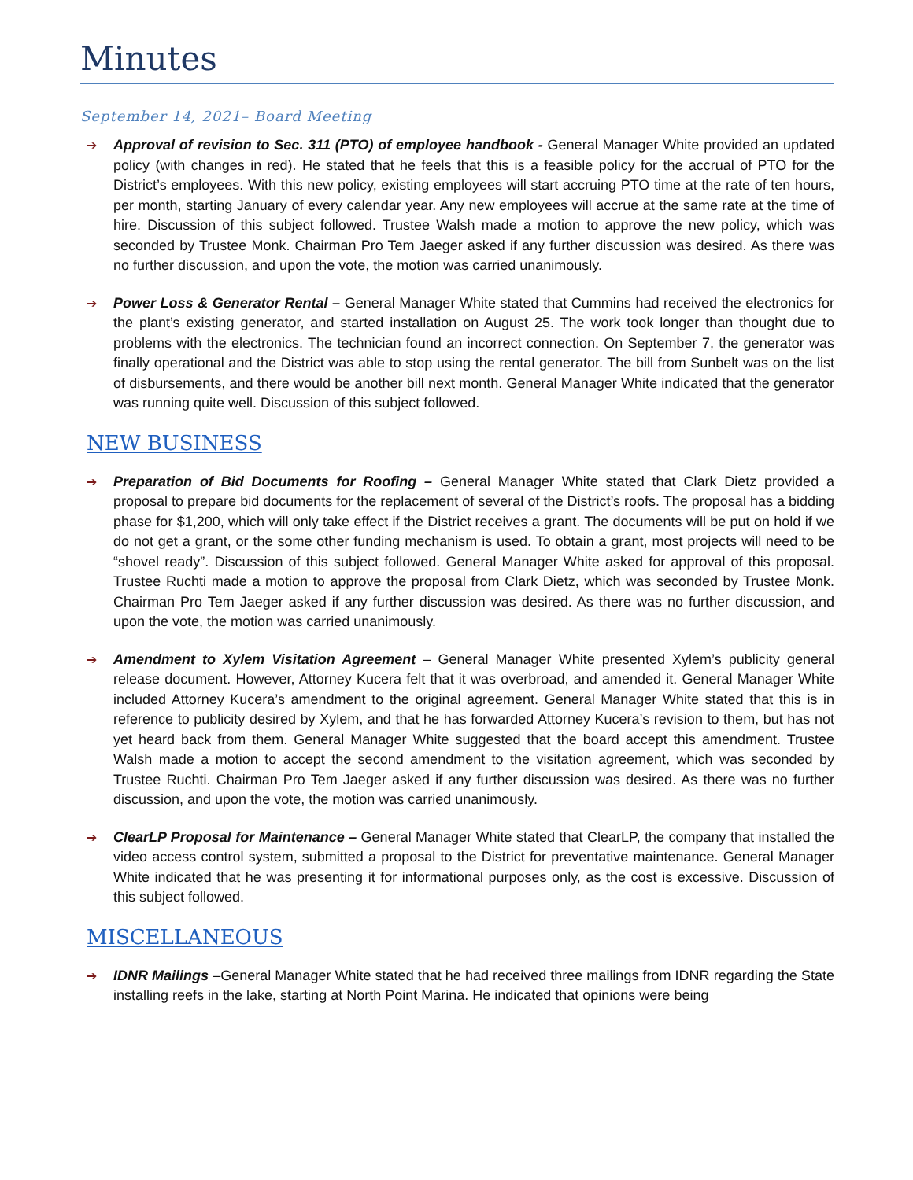Minutes
September 14, 2021– Board Meeting
➔ Approval of revision to Sec. 311 (PTO) of employee handbook - General Manager White provided an updated policy (with changes in red). He stated that he feels that this is a feasible policy for the accrual of PTO for the District’s employees. With this new policy, existing employees will start accruing PTO time at the rate of ten hours, per month, starting January of every calendar year. Any new employees will accrue at the same rate at the time of hire. Discussion of this subject followed. Trustee Walsh made a motion to approve the new policy, which was seconded by Trustee Monk. Chairman Pro Tem Jaeger asked if any further discussion was desired. As there was no further discussion, and upon the vote, the motion was carried unanimously.
➔ Power Loss & Generator Rental – General Manager White stated that Cummins had received the electronics for the plant’s existing generator, and started installation on August 25. The work took longer than thought due to problems with the electronics. The technician found an incorrect connection. On September 7, the generator was finally operational and the District was able to stop using the rental generator. The bill from Sunbelt was on the list of disbursements, and there would be another bill next month. General Manager White indicated that the generator was running quite well. Discussion of this subject followed.
NEW BUSINESS
➔ Preparation of Bid Documents for Roofing – General Manager White stated that Clark Dietz provided a proposal to prepare bid documents for the replacement of several of the District’s roofs. The proposal has a bidding phase for $1,200, which will only take effect if the District receives a grant. The documents will be put on hold if we do not get a grant, or the some other funding mechanism is used. To obtain a grant, most projects will need to be “shovel ready”. Discussion of this subject followed. General Manager White asked for approval of this proposal. Trustee Ruchti made a motion to approve the proposal from Clark Dietz, which was seconded by Trustee Monk. Chairman Pro Tem Jaeger asked if any further discussion was desired. As there was no further discussion, and upon the vote, the motion was carried unanimously.
➔ Amendment to Xylem Visitation Agreement – General Manager White presented Xylem’s publicity general release document. However, Attorney Kucera felt that it was overbroad, and amended it. General Manager White included Attorney Kucera’s amendment to the original agreement. General Manager White stated that this is in reference to publicity desired by Xylem, and that he has forwarded Attorney Kucera’s revision to them, but has not yet heard back from them. General Manager White suggested that the board accept this amendment. Trustee Walsh made a motion to accept the second amendment to the visitation agreement, which was seconded by Trustee Ruchti. Chairman Pro Tem Jaeger asked if any further discussion was desired. As there was no further discussion, and upon the vote, the motion was carried unanimously.
➔ ClearLP Proposal for Maintenance – General Manager White stated that ClearLP, the company that installed the video access control system, submitted a proposal to the District for preventative maintenance. General Manager White indicated that he was presenting it for informational purposes only, as the cost is excessive. Discussion of this subject followed.
MISCELLANEOUS
➔ IDNR Mailings –General Manager White stated that he had received three mailings from IDNR regarding the State installing reefs in the lake, starting at North Point Marina. He indicated that opinions were being